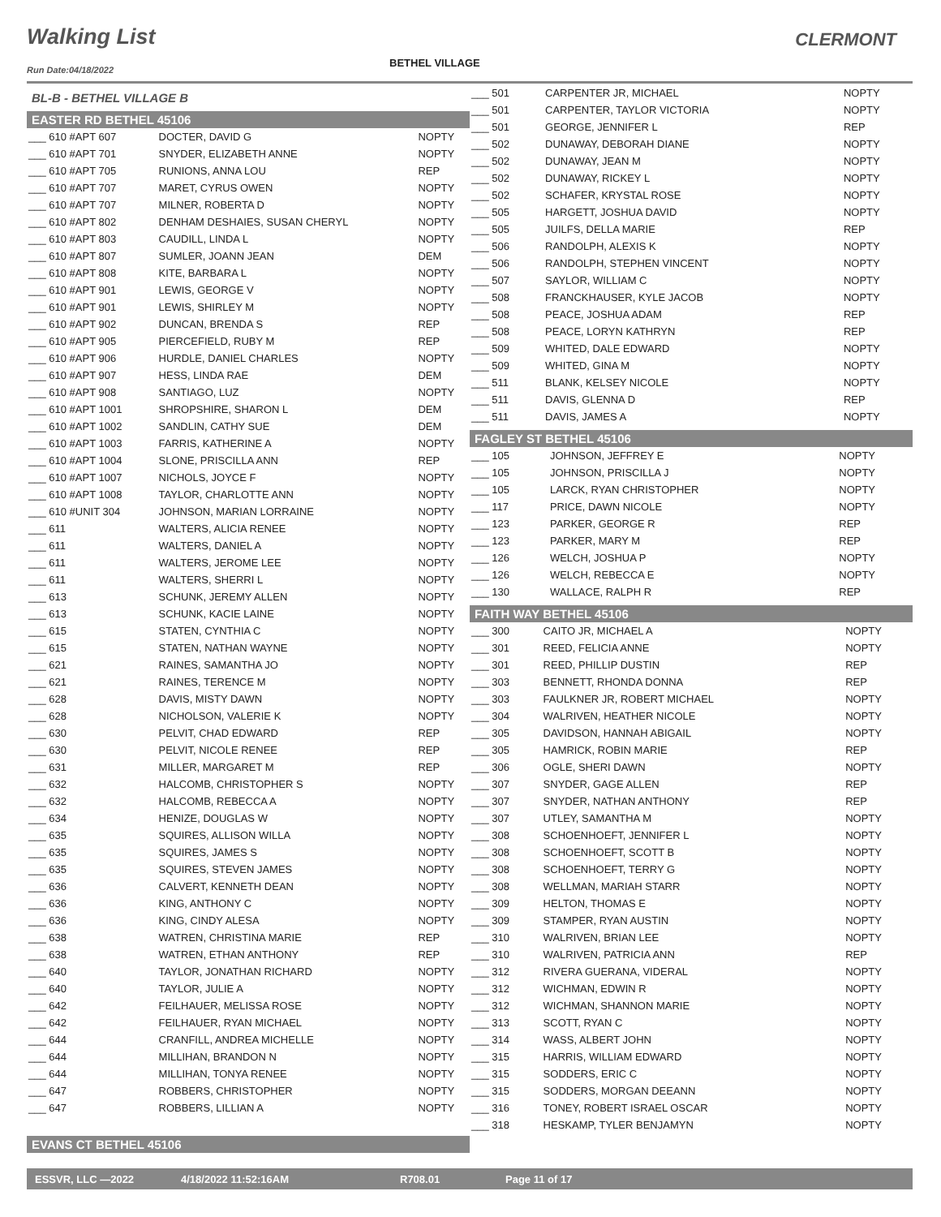Walking List CLERMONT
BETHEL VILLAGE
Run Date:04/18/2022
BL-B - BETHEL VILLAGE B
EASTER RD BETHEL 45106
| ___ 610 #APT 607 | DOCTER, DAVID G | NOPTY |
| ___ 610 #APT 701 | SNYDER, ELIZABETH ANNE | NOPTY |
| ___ 610 #APT 705 | RUNIONS, ANNA LOU | REP |
| ___ 610 #APT 707 | MARET, CYRUS OWEN | NOPTY |
| ___ 610 #APT 707 | MILNER, ROBERTA D | NOPTY |
| ___ 610 #APT 802 | DENHAM DESHAIES, SUSAN CHERYL | NOPTY |
| ___ 610 #APT 803 | CAUDILL, LINDA L | NOPTY |
| ___ 610 #APT 807 | SUMLER, JOANN JEAN | DEM |
| ___ 610 #APT 808 | KITE, BARBARA L | NOPTY |
| ___ 610 #APT 901 | LEWIS, GEORGE V | NOPTY |
| ___ 610 #APT 901 | LEWIS, SHIRLEY M | NOPTY |
| ___ 610 #APT 902 | DUNCAN, BRENDA S | REP |
| ___ 610 #APT 905 | PIERCEFIELD, RUBY M | REP |
| ___ 610 #APT 906 | HURDLE, DANIEL CHARLES | NOPTY |
| ___ 610 #APT 907 | HESS, LINDA RAE | DEM |
| ___ 610 #APT 908 | SANTIAGO, LUZ | NOPTY |
| ___ 610 #APT 1001 | SHROPSHIRE, SHARON L | DEM |
| ___ 610 #APT 1002 | SANDLIN, CATHY SUE | DEM |
| ___ 610 #APT 1003 | FARRIS, KATHERINE A | NOPTY |
| ___ 610 #APT 1004 | SLONE, PRISCILLA ANN | REP |
| ___ 610 #APT 1007 | NICHOLS, JOYCE F | NOPTY |
| ___ 610 #APT 1008 | TAYLOR, CHARLOTTE ANN | NOPTY |
| ___ 610 #UNIT 304 | JOHNSON, MARIAN LORRAINE | NOPTY |
| ___ 611 | WALTERS, ALICIA RENEE | NOPTY |
| ___ 611 | WALTERS, DANIEL A | NOPTY |
| ___ 611 | WALTERS, JEROME LEE | NOPTY |
| ___ 611 | WALTERS, SHERRI L | NOPTY |
| ___ 613 | SCHUNK, JEREMY ALLEN | NOPTY |
| ___ 613 | SCHUNK, KACIE LAINE | NOPTY |
| ___ 615 | STATEN, CYNTHIA C | NOPTY |
| ___ 615 | STATEN, NATHAN WAYNE | NOPTY |
| ___ 621 | RAINES, SAMANTHA JO | NOPTY |
| ___ 621 | RAINES, TERENCE M | NOPTY |
| ___ 628 | DAVIS, MISTY DAWN | NOPTY |
| ___ 628 | NICHOLSON, VALERIE K | NOPTY |
| ___ 630 | PELVIT, CHAD EDWARD | REP |
| ___ 630 | PELVIT, NICOLE RENEE | REP |
| ___ 631 | MILLER, MARGARET M | REP |
| ___ 632 | HALCOMB, CHRISTOPHER S | NOPTY |
| ___ 632 | HALCOMB, REBECCA A | NOPTY |
| ___ 634 | HENIZE, DOUGLAS W | NOPTY |
| ___ 635 | SQUIRES, ALLISON WILLA | NOPTY |
| ___ 635 | SQUIRES, JAMES S | NOPTY |
| ___ 635 | SQUIRES, STEVEN JAMES | NOPTY |
| ___ 636 | CALVERT, KENNETH DEAN | NOPTY |
| ___ 636 | KING, ANTHONY C | NOPTY |
| ___ 636 | KING, CINDY ALESA | NOPTY |
| ___ 638 | WATREN, CHRISTINA MARIE | REP |
| ___ 638 | WATREN, ETHAN ANTHONY | REP |
| ___ 640 | TAYLOR, JONATHAN RICHARD | NOPTY |
| ___ 640 | TAYLOR, JULIE A | NOPTY |
| ___ 642 | FEILHAUER, MELISSA ROSE | NOPTY |
| ___ 642 | FEILHAUER, RYAN MICHAEL | NOPTY |
| ___ 644 | CRANFILL, ANDREA MICHELLE | NOPTY |
| ___ 644 | MILLIHAN, BRANDON N | NOPTY |
| ___ 644 | MILLIHAN, TONYA RENEE | NOPTY |
| ___ 647 | ROBBERS, CHRISTOPHER | NOPTY |
| ___ 647 | ROBBERS, LILLIAN A | NOPTY |
EVANS CT BETHEL 45106
| ___ 501 | CARPENTER JR, MICHAEL | NOPTY |
| ___ 501 | CARPENTER, TAYLOR VICTORIA | NOPTY |
| ___ 501 | GEORGE, JENNIFER L | REP |
| ___ 502 | DUNAWAY, DEBORAH DIANE | NOPTY |
| ___ 502 | DUNAWAY, JEAN M | NOPTY |
| ___ 502 | DUNAWAY, RICKEY L | NOPTY |
| ___ 502 | SCHAFER, KRYSTAL ROSE | NOPTY |
| ___ 505 | HARGETT, JOSHUA DAVID | NOPTY |
| ___ 505 | JUILFS, DELLA MARIE | REP |
| ___ 506 | RANDOLPH, ALEXIS K | NOPTY |
| ___ 506 | RANDOLPH, STEPHEN VINCENT | NOPTY |
| ___ 507 | SAYLOR, WILLIAM C | NOPTY |
| ___ 508 | FRANCKHAUSER, KYLE JACOB | NOPTY |
| ___ 508 | PEACE, JOSHUA ADAM | REP |
| ___ 508 | PEACE, LORYN KATHRYN | REP |
| ___ 509 | WHITED, DALE EDWARD | NOPTY |
| ___ 509 | WHITED, GINA M | NOPTY |
| ___ 511 | BLANK, KELSEY NICOLE | NOPTY |
| ___ 511 | DAVIS, GLENNA D | REP |
| ___ 511 | DAVIS, JAMES A | NOPTY |
FAGLEY ST BETHEL 45106
| ___ 105 | JOHNSON, JEFFREY E | NOPTY |
| ___ 105 | JOHNSON, PRISCILLA J | NOPTY |
| ___ 105 | LARCK, RYAN CHRISTOPHER | NOPTY |
| ___ 117 | PRICE, DAWN NICOLE | NOPTY |
| ___ 123 | PARKER, GEORGE R | REP |
| ___ 123 | PARKER, MARY M | REP |
| ___ 126 | WELCH, JOSHUA P | NOPTY |
| ___ 126 | WELCH, REBECCA E | NOPTY |
| ___ 130 | WALLACE, RALPH R | REP |
FAITH WAY BETHEL 45106
| ___ 300 | CAITO JR, MICHAEL A | NOPTY |
| ___ 301 | REED, FELICIA ANNE | NOPTY |
| ___ 301 | REED, PHILLIP DUSTIN | REP |
| ___ 303 | BENNETT, RHONDA DONNA | REP |
| ___ 303 | FAULKNER JR, ROBERT MICHAEL | NOPTY |
| ___ 304 | WALRIVEN, HEATHER NICOLE | NOPTY |
| ___ 305 | DAVIDSON, HANNAH ABIGAIL | NOPTY |
| ___ 305 | HAMRICK, ROBIN MARIE | REP |
| ___ 306 | OGLE, SHERI DAWN | NOPTY |
| ___ 307 | SNYDER, GAGE ALLEN | REP |
| ___ 307 | SNYDER, NATHAN ANTHONY | REP |
| ___ 307 | UTLEY, SAMANTHA M | NOPTY |
| ___ 308 | SCHOENHOEFT, JENNIFER L | NOPTY |
| ___ 308 | SCHOENHOEFT, SCOTT B | NOPTY |
| ___ 308 | SCHOENHOEFT, TERRY G | NOPTY |
| ___ 308 | WELLMAN, MARIAH STARR | NOPTY |
| ___ 309 | HELTON, THOMAS E | NOPTY |
| ___ 309 | STAMPER, RYAN AUSTIN | NOPTY |
| ___ 310 | WALRIVEN, BRIAN LEE | NOPTY |
| ___ 310 | WALRIVEN, PATRICIA ANN | REP |
| ___ 312 | RIVERA GUERANA, VIDERAL | NOPTY |
| ___ 312 | WICHMAN, EDWIN R | NOPTY |
| ___ 312 | WICHMAN, SHANNON MARIE | NOPTY |
| ___ 313 | SCOTT, RYAN C | NOPTY |
| ___ 314 | WASS, ALBERT JOHN | NOPTY |
| ___ 315 | HARRIS, WILLIAM EDWARD | NOPTY |
| ___ 315 | SODDERS, ERIC C | NOPTY |
| ___ 315 | SODDERS, MORGAN DEEANN | NOPTY |
| ___ 316 | TONEY, ROBERT ISRAEL OSCAR | NOPTY |
| ___ 318 | HESKAMP, TYLER BENJAMYN | NOPTY |
ESSVR, LLC —2022 4/18/2022 11:52:16AM R708.01 Page 11 of 17